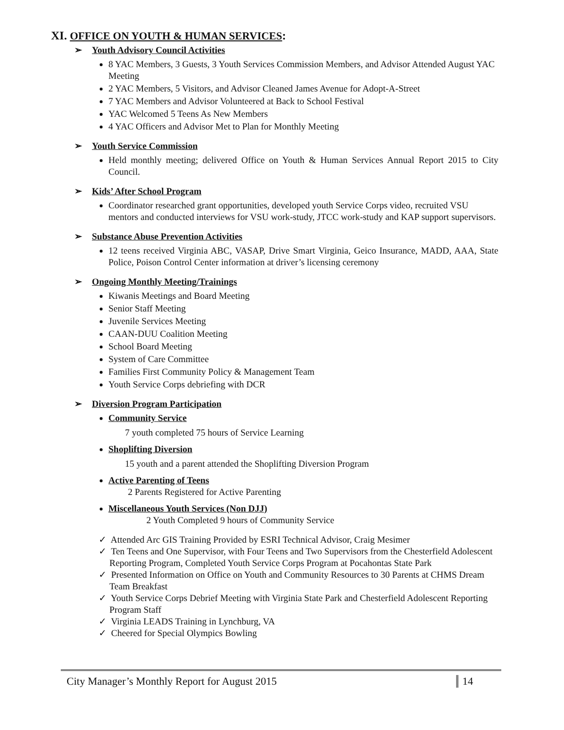XI. OFFICE ON YOUTH & HUMAN SERVICES:
➢ Youth Advisory Council Activities
8 YAC Members, 3 Guests, 3 Youth Services Commission Members, and Advisor Attended August YAC Meeting
2 YAC Members, 5 Visitors, and Advisor Cleaned James Avenue for Adopt-A-Street
7 YAC Members and Advisor Volunteered at Back to School Festival
YAC Welcomed 5 Teens As New Members
4 YAC Officers and Advisor Met to Plan for Monthly Meeting
➢ Youth Service Commission
Held monthly meeting; delivered Office on Youth & Human Services Annual Report 2015 to City Council.
➢ Kids’ After School Program
Coordinator researched grant opportunities, developed youth Service Corps video, recruited VSU mentors and conducted interviews for VSU work-study, JTCC work-study and KAP support supervisors.
➢ Substance Abuse Prevention Activities
12 teens received Virginia ABC, VASAP, Drive Smart Virginia, Geico Insurance, MADD, AAA, State Police, Poison Control Center information at driver’s licensing ceremony
➢ Ongoing Monthly Meeting/Trainings
Kiwanis Meetings and Board Meeting
Senior Staff Meeting
Juvenile Services Meeting
CAAN-DUU Coalition Meeting
School Board Meeting
System of Care Committee
Families First Community Policy & Management Team
Youth Service Corps debriefing with DCR
➢ Diversion Program Participation
Community Service
7 youth completed 75 hours of Service Learning
Shoplifting Diversion
15 youth and a parent attended the Shoplifting Diversion Program
Active Parenting of Teens
2 Parents Registered for Active Parenting
Miscellaneous Youth Services (Non DJJ)
2 Youth Completed 9 hours of Community Service
✓ Attended Arc GIS Training Provided by ESRI Technical Advisor, Craig Mesimer
✓ Ten Teens and One Supervisor, with Four Teens and Two Supervisors from the Chesterfield Adolescent Reporting Program, Completed Youth Service Corps Program at Pocahontas State Park
✓ Presented Information on Office on Youth and Community Resources to 30 Parents at CHMS Dream Team Breakfast
✓ Youth Service Corps Debrief Meeting with Virginia State Park and Chesterfield Adolescent Reporting Program Staff
✓ Virginia LEADS Training in Lynchburg, VA
✓ Cheered for Special Olympics Bowling
City Manager’s Monthly Report for August 2015
14